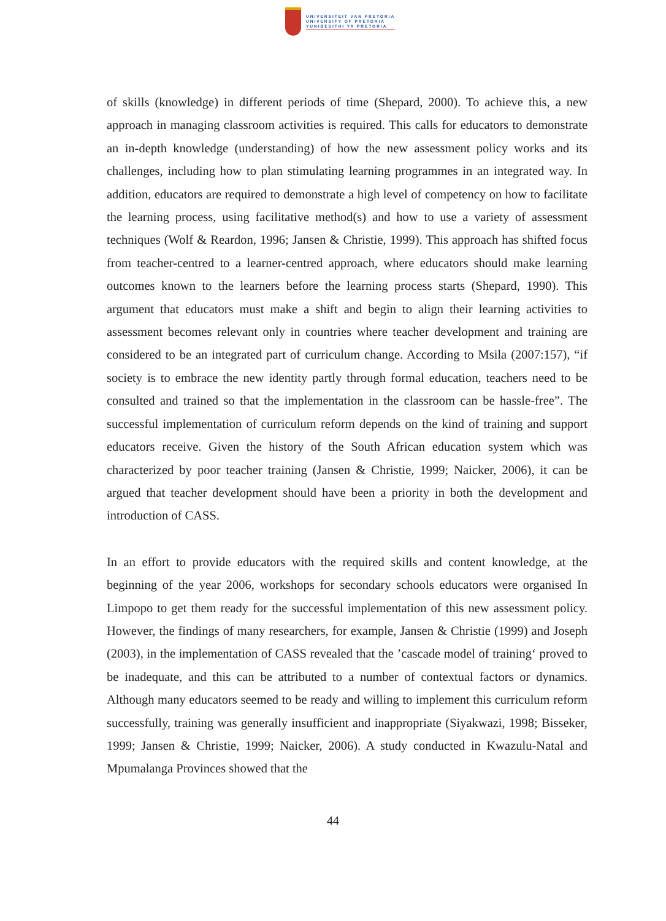UNIVERSITEIT VAN PRETORIA
UNIVERSITY OF PRETORIA
YUNIBESITHI YA PRETORIA
of skills (knowledge) in different periods of time (Shepard, 2000). To achieve this, a new approach in managing classroom activities is required. This calls for educators to demonstrate an in-depth knowledge (understanding) of how the new assessment policy works and its challenges, including how to plan stimulating learning programmes in an integrated way. In addition, educators are required to demonstrate a high level of competency on how to facilitate the learning process, using facilitative method(s) and how to use a variety of assessment techniques (Wolf & Reardon, 1996; Jansen & Christie, 1999). This approach has shifted focus from teacher-centred to a learner-centred approach, where educators should make learning outcomes known to the learners before the learning process starts (Shepard, 1990). This argument that educators must make a shift and begin to align their learning activities to assessment becomes relevant only in countries where teacher development and training are considered to be an integrated part of curriculum change. According to Msila (2007:157), “if society is to embrace the new identity partly through formal education, teachers need to be consulted and trained so that the implementation in the classroom can be hassle-free”. The successful implementation of curriculum reform depends on the kind of training and support educators receive. Given the history of the South African education system which was characterized by poor teacher training (Jansen & Christie, 1999; Naicker, 2006), it can be argued that teacher development should have been a priority in both the development and introduction of CASS.
In an effort to provide educators with the required skills and content knowledge, at the beginning of the year 2006, workshops for secondary schools educators were organised In Limpopo to get them ready for the successful implementation of this new assessment policy. However, the findings of many researchers, for example, Jansen & Christie (1999) and Joseph (2003), in the implementation of CASS revealed that the ’cascade model of training‘ proved to be inadequate, and this can be attributed to a number of contextual factors or dynamics. Although many educators seemed to be ready and willing to implement this curriculum reform successfully, training was generally insufficient and inappropriate (Siyakwazi, 1998; Bisseker, 1999; Jansen & Christie, 1999; Naicker, 2006). A study conducted in Kwazulu-Natal and Mpumalanga Provinces showed that the
44